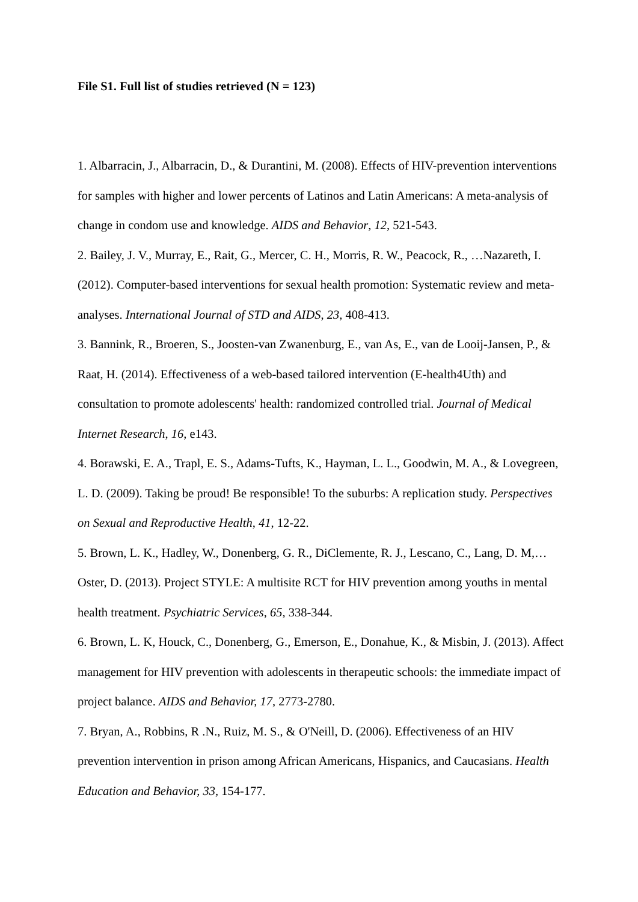File S1. Full list of studies retrieved (N = 123)
1. Albarracin, J., Albarracin, D., & Durantini, M. (2008). Effects of HIV-prevention interventions for samples with higher and lower percents of Latinos and Latin Americans: A meta-analysis of change in condom use and knowledge. AIDS and Behavior, 12, 521-543.
2. Bailey, J. V., Murray, E., Rait, G., Mercer, C. H., Morris, R. W., Peacock, R., …Nazareth, I. (2012). Computer-based interventions for sexual health promotion: Systematic review and meta-analyses. International Journal of STD and AIDS, 23, 408-413.
3. Bannink, R., Broeren, S., Joosten-van Zwanenburg, E., van As, E., van de Looij-Jansen, P., & Raat, H. (2014). Effectiveness of a web-based tailored intervention (E-health4Uth) and consultation to promote adolescents' health: randomized controlled trial. Journal of Medical Internet Research, 16, e143.
4. Borawski, E. A., Trapl, E. S., Adams-Tufts, K., Hayman, L. L., Goodwin, M. A., & Lovegreen, L. D. (2009). Taking be proud! Be responsible! To the suburbs: A replication study. Perspectives on Sexual and Reproductive Health, 41, 12-22.
5. Brown, L. K., Hadley, W., Donenberg, G. R., DiClemente, R. J., Lescano, C., Lang, D. M,…Oster, D. (2013). Project STYLE: A multisite RCT for HIV prevention among youths in mental health treatment. Psychiatric Services, 65, 338-344.
6. Brown, L. K, Houck, C., Donenberg, G., Emerson, E., Donahue, K., & Misbin, J. (2013). Affect management for HIV prevention with adolescents in therapeutic schools: the immediate impact of project balance. AIDS and Behavior, 17, 2773-2780.
7. Bryan, A., Robbins, R .N., Ruiz, M. S., & O'Neill, D. (2006). Effectiveness of an HIV prevention intervention in prison among African Americans, Hispanics, and Caucasians. Health Education and Behavior, 33, 154-177.